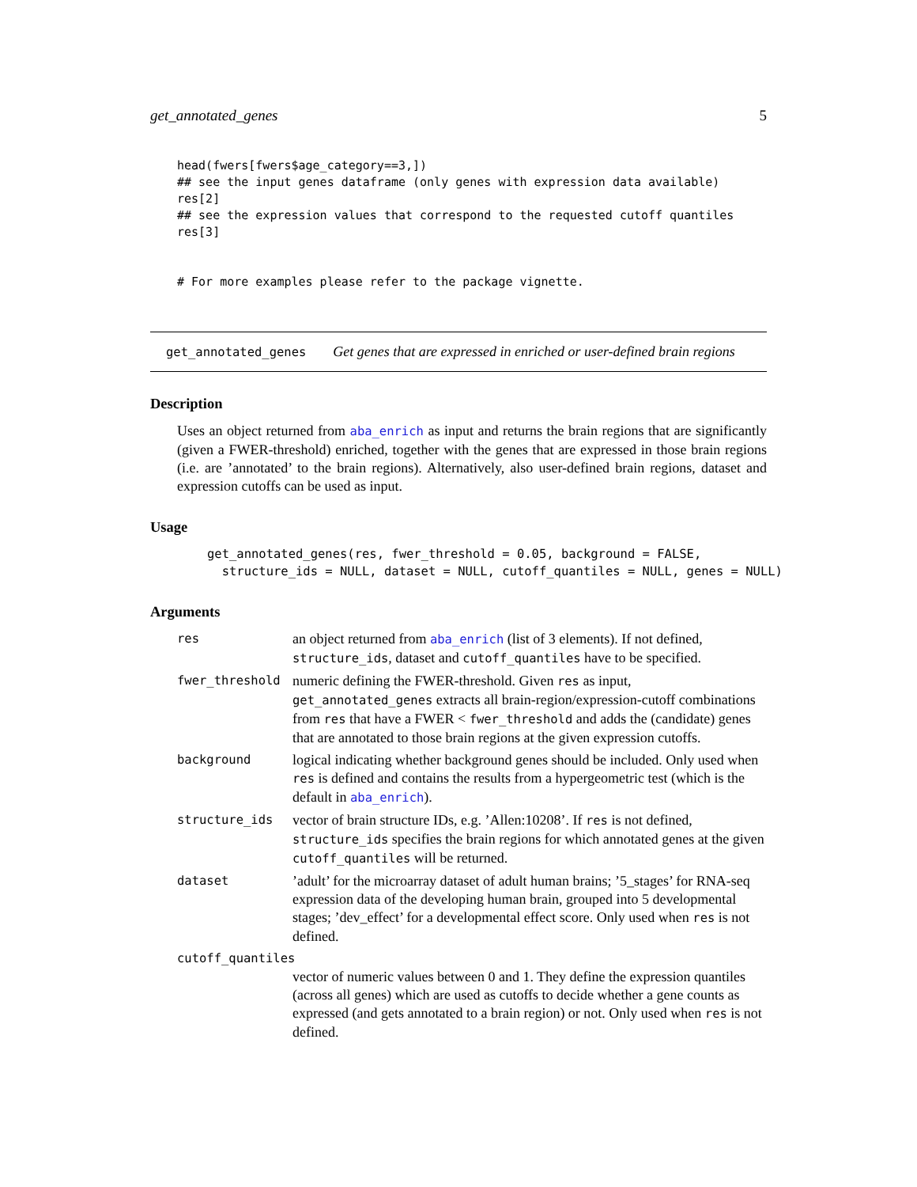get_annotated_genes 5
head(fwers[fwers$age_category==3,])
## see the input genes dataframe (only genes with expression data available)
res[2]
## see the expression values that correspond to the requested cutoff quantiles
res[3]


# For more examples please refer to the package vignette.
get_annotated_genes Get genes that are expressed in enriched or user-defined brain regions
Description
Uses an object returned from aba_enrich as input and returns the brain regions that are significantly (given a FWER-threshold) enriched, together with the genes that are expressed in those brain regions (i.e. are ’annotated’ to the brain regions). Alternatively, also user-defined brain regions, dataset and expression cutoffs can be used as input.
Usage
get_annotated_genes(res, fwer_threshold = 0.05, background = FALSE,
  structure_ids = NULL, dataset = NULL, cutoff_quantiles = NULL, genes = NULL)
Arguments
| res | an object returned from aba_enrich (list of 3 elements). If not defined, structure_ids , dataset and cutoff_quantiles have to be specified. |
| fwer_threshold | numeric defining the FWER-threshold. Given res as input, get_annotated_genes extracts all brain-region/expression-cutoff combinations from res that have a FWER < fwer_threshold and adds the (candidate) genes that are annotated to those brain regions at the given expression cutoffs. |
| background | logical indicating whether background genes should be included. Only used when res is defined and contains the results from a hypergeometric test (which is the default in aba_enrich ). |
| structure_ids | vector of brain structure IDs, e.g. ’Allen:10208’. If res is not defined, structure_ids specifies the brain regions for which annotated genes at the given cutoff_quantiles will be returned. |
| dataset | ’adult’ for the microarray dataset of adult human brains; ’5_stages’ for RNA-seq expression data of the developing human brain, grouped into 5 developmental stages; ’dev_effect’ for a developmental effect score. Only used when res is not defined. |
| cutoff_quantiles | |
| | vector of numeric values between 0 and 1. They define the expression quantiles (across all genes) which are used as cutoffs to decide whether a gene counts as expressed (and gets annotated to a brain region) or not. Only used when res is not defined. |